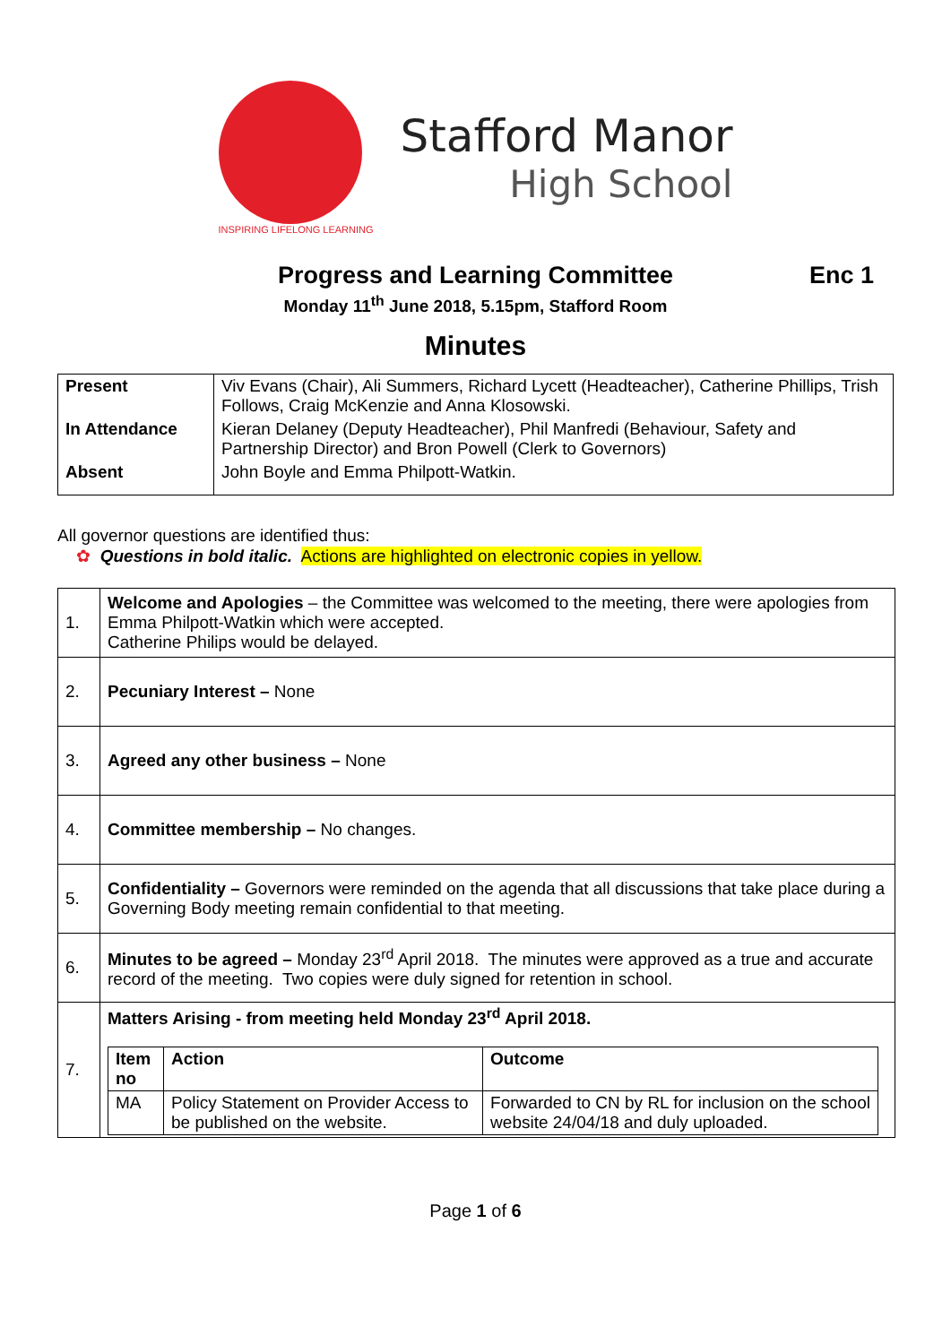INSPIRING LIFELONG LEARNING
Stafford Manor
High School
Progress and Learning Committee Enc 1
Monday 11<sup>th</sup> June 2018, 5.15pm, Stafford Room
Minutes
| Present | Viv Evans (Chair), Ali Summers, Richard Lycett (Headteacher), Catherine Phillips, Trish Follows, Craig McKenzie and Anna Klosowski. |
| In Attendance | Kieran Delaney (Deputy Headteacher), Phil Manfredi (Behaviour, Safety and Partnership Director) and Bron Powell (Clerk to Governors) |
| Absent | John Boyle and Emma Philpott-Watkin. |
All governor questions are identified thus:
✿ Questions in bold italic. Actions are highlighted on electronic copies in yellow.
| 1. | Welcome and Apologies – the Committee was welcomed to the meeting, there were apologies from Emma Philpott-Watkin which were accepted. Catherine Philips would be delayed. |
| 2. | Pecuniary Interest – None |
| 3. | Agreed any other business – None |
| 4. | Committee membership – No changes. |
| 5. | Confidentiality – Governors were reminded on the agenda that all discussions that take place during a Governing Body meeting remain confidential to that meeting. |
| 6. | Minutes to be agreed – Monday 23<sup>rd</sup> April 2018. The minutes were approved as a true and accurate record of the meeting. Two copies were duly signed for retention in school. |
| 7. | Matters Arising - from meeting held Monday 23<sup>rd</sup> April 2018. / Item no / Action / Outcome / / --- / --- / --- / / MA / Policy Statement on Provider Access to be published on the website. / Forwarded to CN by RL for inclusion on the school website 24/04/18 and duly uploaded. / |
Page 1 of 6